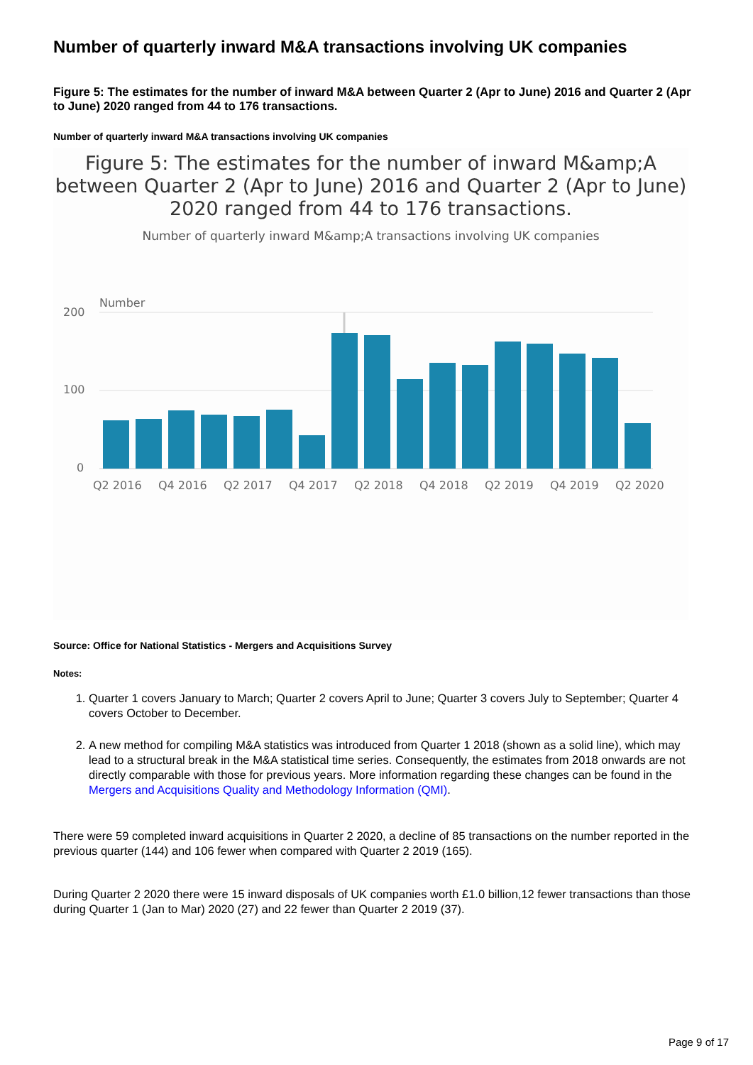Number of quarterly inward M&A transactions involving UK companies
Figure 5: The estimates for the number of inward M&A between Quarter 2 (Apr to June) 2016 and Quarter 2 (Apr to June) 2020 ranged from 44 to 176 transactions.
Number of quarterly inward M&A transactions involving UK companies
Figure 5: The estimates for the number of inward M&amp;A between Quarter 2 (Apr to June) 2016 and Quarter 2 (Apr to June) 2020 ranged from 44 to 176 transactions.
Number of quarterly inward M&amp;A transactions involving UK companies
Number
200
100
0
Q2 2016
Q4 2016
Q2 2017
Q4 2017
Q2 2018
Q4 2018
Q2 2019
Q4 2019
Q2 2020
Source: Office for National Statistics - Mergers and Acquisitions Survey
Notes:
1. Quarter 1 covers January to March; Quarter 2 covers April to June; Quarter 3 covers July to September; Quarter 4 covers October to December.
2. A new method for compiling M&A statistics was introduced from Quarter 1 2018 (shown as a solid line), which may lead to a structural break in the M&A statistical time series. Consequently, the estimates from 2018 onwards are not directly comparable with those for previous years. More information regarding these changes can be found in the Mergers and Acquisitions Quality and Methodology Information (QMI).
There were 59 completed inward acquisitions in Quarter 2 2020, a decline of 85 transactions on the number reported in the previous quarter (144) and 106 fewer when compared with Quarter 2 2019 (165).
During Quarter 2 2020 there were 15 inward disposals of UK companies worth £1.0 billion,12 fewer transactions than those during Quarter 1 (Jan to Mar) 2020 (27) and 22 fewer than Quarter 2 2019 (37).
Page 9 of 17